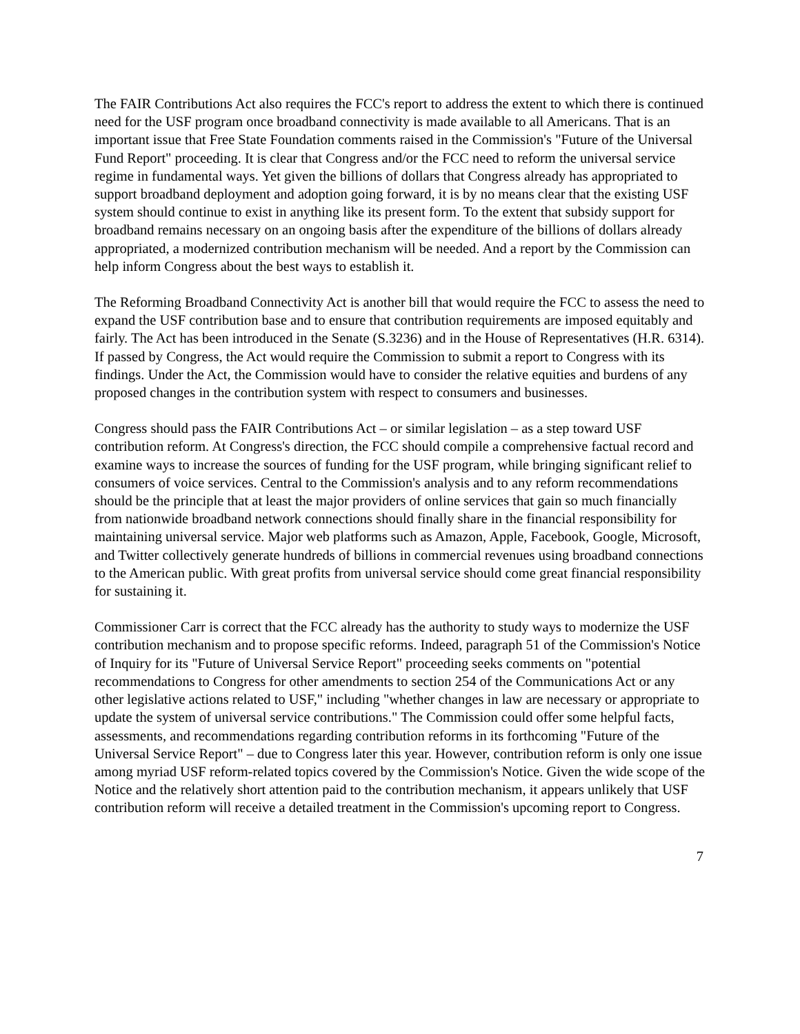The FAIR Contributions Act also requires the FCC's report to address the extent to which there is continued need for the USF program once broadband connectivity is made available to all Americans. That is an important issue that Free State Foundation comments raised in the Commission's "Future of the Universal Fund Report" proceeding. It is clear that Congress and/or the FCC need to reform the universal service regime in fundamental ways. Yet given the billions of dollars that Congress already has appropriated to support broadband deployment and adoption going forward, it is by no means clear that the existing USF system should continue to exist in anything like its present form. To the extent that subsidy support for broadband remains necessary on an ongoing basis after the expenditure of the billions of dollars already appropriated, a modernized contribution mechanism will be needed. And a report by the Commission can help inform Congress about the best ways to establish it.
The Reforming Broadband Connectivity Act is another bill that would require the FCC to assess the need to expand the USF contribution base and to ensure that contribution requirements are imposed equitably and fairly. The Act has been introduced in the Senate (S.3236) and in the House of Representatives (H.R. 6314). If passed by Congress, the Act would require the Commission to submit a report to Congress with its findings. Under the Act, the Commission would have to consider the relative equities and burdens of any proposed changes in the contribution system with respect to consumers and businesses.
Congress should pass the FAIR Contributions Act – or similar legislation – as a step toward USF contribution reform. At Congress's direction, the FCC should compile a comprehensive factual record and examine ways to increase the sources of funding for the USF program, while bringing significant relief to consumers of voice services. Central to the Commission's analysis and to any reform recommendations should be the principle that at least the major providers of online services that gain so much financially from nationwide broadband network connections should finally share in the financial responsibility for maintaining universal service. Major web platforms such as Amazon, Apple, Facebook, Google, Microsoft, and Twitter collectively generate hundreds of billions in commercial revenues using broadband connections to the American public. With great profits from universal service should come great financial responsibility for sustaining it.
Commissioner Carr is correct that the FCC already has the authority to study ways to modernize the USF contribution mechanism and to propose specific reforms. Indeed, paragraph 51 of the Commission's Notice of Inquiry for its "Future of Universal Service Report" proceeding seeks comments on "potential recommendations to Congress for other amendments to section 254 of the Communications Act or any other legislative actions related to USF," including "whether changes in law are necessary or appropriate to update the system of universal service contributions." The Commission could offer some helpful facts, assessments, and recommendations regarding contribution reforms in its forthcoming "Future of the Universal Service Report" – due to Congress later this year. However, contribution reform is only one issue among myriad USF reform-related topics covered by the Commission's Notice. Given the wide scope of the Notice and the relatively short attention paid to the contribution mechanism, it appears unlikely that USF contribution reform will receive a detailed treatment in the Commission's upcoming report to Congress.
7